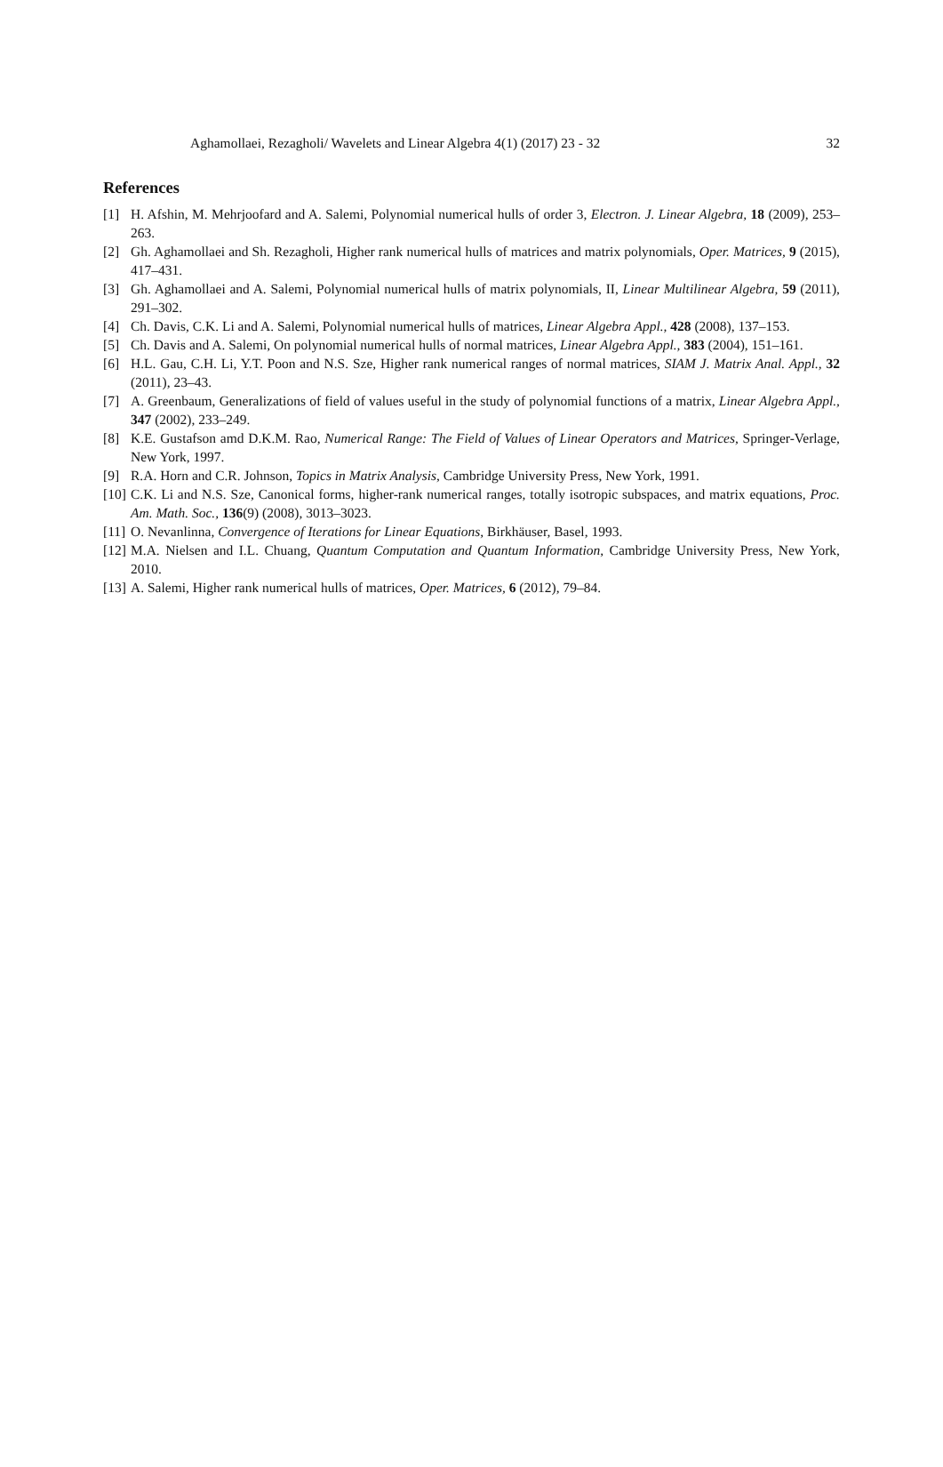Aghamollaei, Rezagholi/ Wavelets and Linear Algebra 4(1) (2017) 23 - 32 32
References
[1] H. Afshin, M. Mehrjoofard and A. Salemi, Polynomial numerical hulls of order 3, Electron. J. Linear Algebra, 18 (2009), 253–263.
[2] Gh. Aghamollaei and Sh. Rezagholi, Higher rank numerical hulls of matrices and matrix polynomials, Oper. Matrices, 9 (2015), 417–431.
[3] Gh. Aghamollaei and A. Salemi, Polynomial numerical hulls of matrix polynomials, II, Linear Multilinear Algebra, 59 (2011), 291–302.
[4] Ch. Davis, C.K. Li and A. Salemi, Polynomial numerical hulls of matrices, Linear Algebra Appl., 428 (2008), 137–153.
[5] Ch. Davis and A. Salemi, On polynomial numerical hulls of normal matrices, Linear Algebra Appl., 383 (2004), 151–161.
[6] H.L. Gau, C.H. Li, Y.T. Poon and N.S. Sze, Higher rank numerical ranges of normal matrices, SIAM J. Matrix Anal. Appl., 32 (2011), 23–43.
[7] A. Greenbaum, Generalizations of field of values useful in the study of polynomial functions of a matrix, Linear Algebra Appl., 347 (2002), 233–249.
[8] K.E. Gustafson amd D.K.M. Rao, Numerical Range: The Field of Values of Linear Operators and Matrices, Springer-Verlage, New York, 1997.
[9] R.A. Horn and C.R. Johnson, Topics in Matrix Analysis, Cambridge University Press, New York, 1991.
[10] C.K. Li and N.S. Sze, Canonical forms, higher-rank numerical ranges, totally isotropic subspaces, and matrix equations, Proc. Am. Math. Soc., 136(9) (2008), 3013–3023.
[11] O. Nevanlinna, Convergence of Iterations for Linear Equations, Birkhäuser, Basel, 1993.
[12] M.A. Nielsen and I.L. Chuang, Quantum Computation and Quantum Information, Cambridge University Press, New York, 2010.
[13] A. Salemi, Higher rank numerical hulls of matrices, Oper. Matrices, 6 (2012), 79–84.